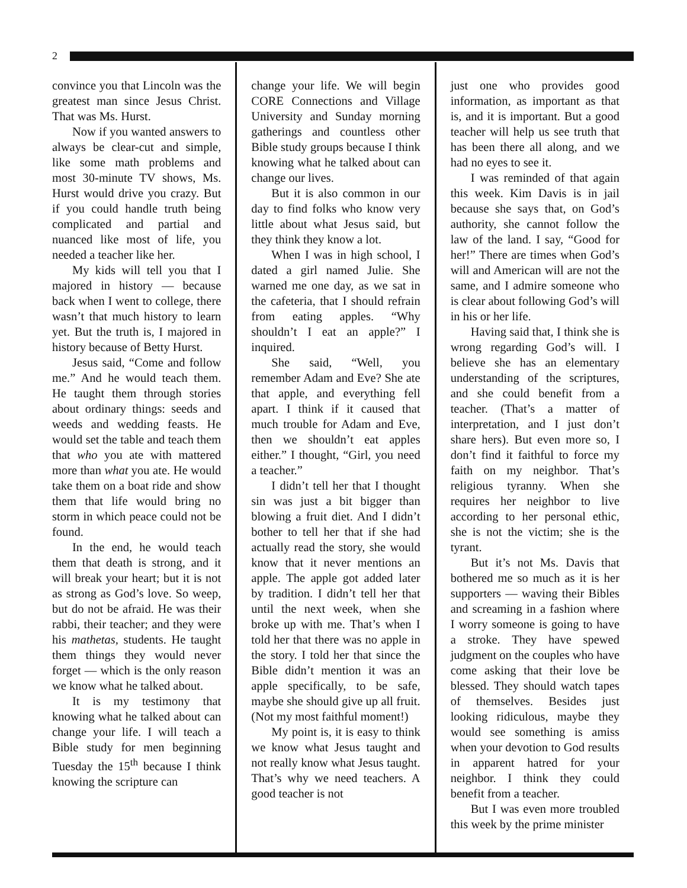2
convince you that Lincoln was the greatest man since Jesus Christ. That was Ms. Hurst.
Now if you wanted answers to always be clear-cut and simple, like some math problems and most 30-minute TV shows, Ms. Hurst would drive you crazy. But if you could handle truth being complicated and partial and nuanced like most of life, you needed a teacher like her.
My kids will tell you that I majored in history — because back when I went to college, there wasn’t that much history to learn yet. But the truth is, I majored in history because of Betty Hurst.
Jesus said, “Come and follow me.” And he would teach them. He taught them through stories about ordinary things: seeds and weeds and wedding feasts. He would set the table and teach them that who you ate with mattered more than what you ate. He would take them on a boat ride and show them that life would bring no storm in which peace could not be found.
In the end, he would teach them that death is strong, and it will break your heart; but it is not as strong as God’s love. So weep, but do not be afraid. He was their rabbi, their teacher; and they were his mathetas, students. He taught them things they would never forget — which is the only reason we know what he talked about.
It is my testimony that knowing what he talked about can change your life. I will teach a Bible study for men beginning Tuesday the 15<sup>th</sup> because I think knowing the scripture can
change your life. We will begin CORE Connections and Village University and Sunday morning gatherings and countless other Bible study groups because I think knowing what he talked about can change our lives.
But it is also common in our day to find folks who know very little about what Jesus said, but they think they know a lot.
When I was in high school, I dated a girl named Julie. She warned me one day, as we sat in the cafeteria, that I should refrain from eating apples. “Why shouldn’t I eat an apple?” I inquired.
She said, “Well, you remember Adam and Eve? She ate that apple, and everything fell apart. I think if it caused that much trouble for Adam and Eve, then we shouldn’t eat apples either.” I thought, “Girl, you need a teacher.”
I didn’t tell her that I thought sin was just a bit bigger than blowing a fruit diet. And I didn’t bother to tell her that if she had actually read the story, she would know that it never mentions an apple. The apple got added later by tradition. I didn’t tell her that until the next week, when she broke up with me. That’s when I told her that there was no apple in the story. I told her that since the Bible didn’t mention it was an apple specifically, to be safe, maybe she should give up all fruit. (Not my most faithful moment!)
My point is, it is easy to think we know what Jesus taught and not really know what Jesus taught. That’s why we need teachers. A good teacher is not
just one who provides good information, as important as that is, and it is important. But a good teacher will help us see truth that has been there all along, and we had no eyes to see it.
I was reminded of that again this week. Kim Davis is in jail because she says that, on God’s authority, she cannot follow the law of the land. I say, “Good for her!” There are times when God’s will and American will are not the same, and I admire someone who is clear about following God’s will in his or her life.
Having said that, I think she is wrong regarding God’s will. I believe she has an elementary understanding of the scriptures, and she could benefit from a teacher. (That’s a matter of interpretation, and I just don’t share hers). But even more so, I don’t find it faithful to force my faith on my neighbor. That’s religious tyranny. When she requires her neighbor to live according to her personal ethic, she is not the victim; she is the tyrant.
But it’s not Ms. Davis that bothered me so much as it is her supporters — waving their Bibles and screaming in a fashion where I worry someone is going to have a stroke. They have spewed judgment on the couples who have come asking that their love be blessed. They should watch tapes of themselves. Besides just looking ridiculous, maybe they would see something is amiss when your devotion to God results in apparent hatred for your neighbor. I think they could benefit from a teacher.
But I was even more troubled this week by the prime minister